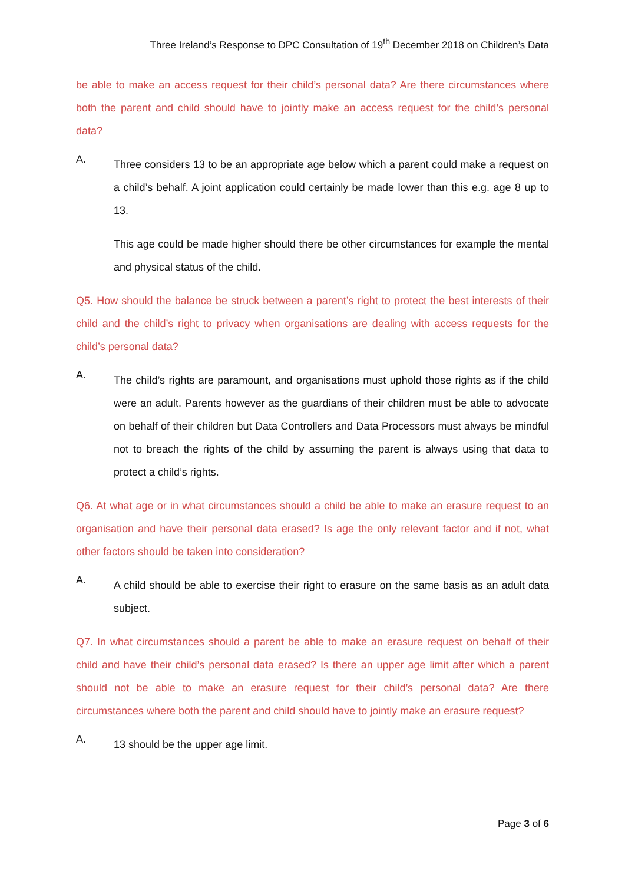Three Ireland’s Response to DPC Consultation of 19<sup>th</sup> December 2018 on Children’s Data
be able to make an access request for their child’s personal data? Are there circumstances where both the parent and child should have to jointly make an access request for the child’s personal data?
A.
Three considers 13 to be an appropriate age below which a parent could make a request on a child’s behalf. A joint application could certainly be made lower than this e.g. age 8 up to 13.
This age could be made higher should there be other circumstances for example the mental and physical status of the child.
Q5. How should the balance be struck between a parent’s right to protect the best interests of their child and the child’s right to privacy when organisations are dealing with access requests for the child’s personal data?
A.
The child’s rights are paramount, and organisations must uphold those rights as if the child were an adult. Parents however as the guardians of their children must be able to advocate on behalf of their children but Data Controllers and Data Processors must always be mindful not to breach the rights of the child by assuming the parent is always using that data to protect a child’s rights.
Q6. At what age or in what circumstances should a child be able to make an erasure request to an organisation and have their personal data erased? Is age the only relevant factor and if not, what other factors should be taken into consideration?
A.
A child should be able to exercise their right to erasure on the same basis as an adult data subject.
Q7. In what circumstances should a parent be able to make an erasure request on behalf of their child and have their child’s personal data erased? Is there an upper age limit after which a parent should not be able to make an erasure request for their child’s personal data? Are there circumstances where both the parent and child should have to jointly make an erasure request?
A.
13 should be the upper age limit.
Page 3 of 6